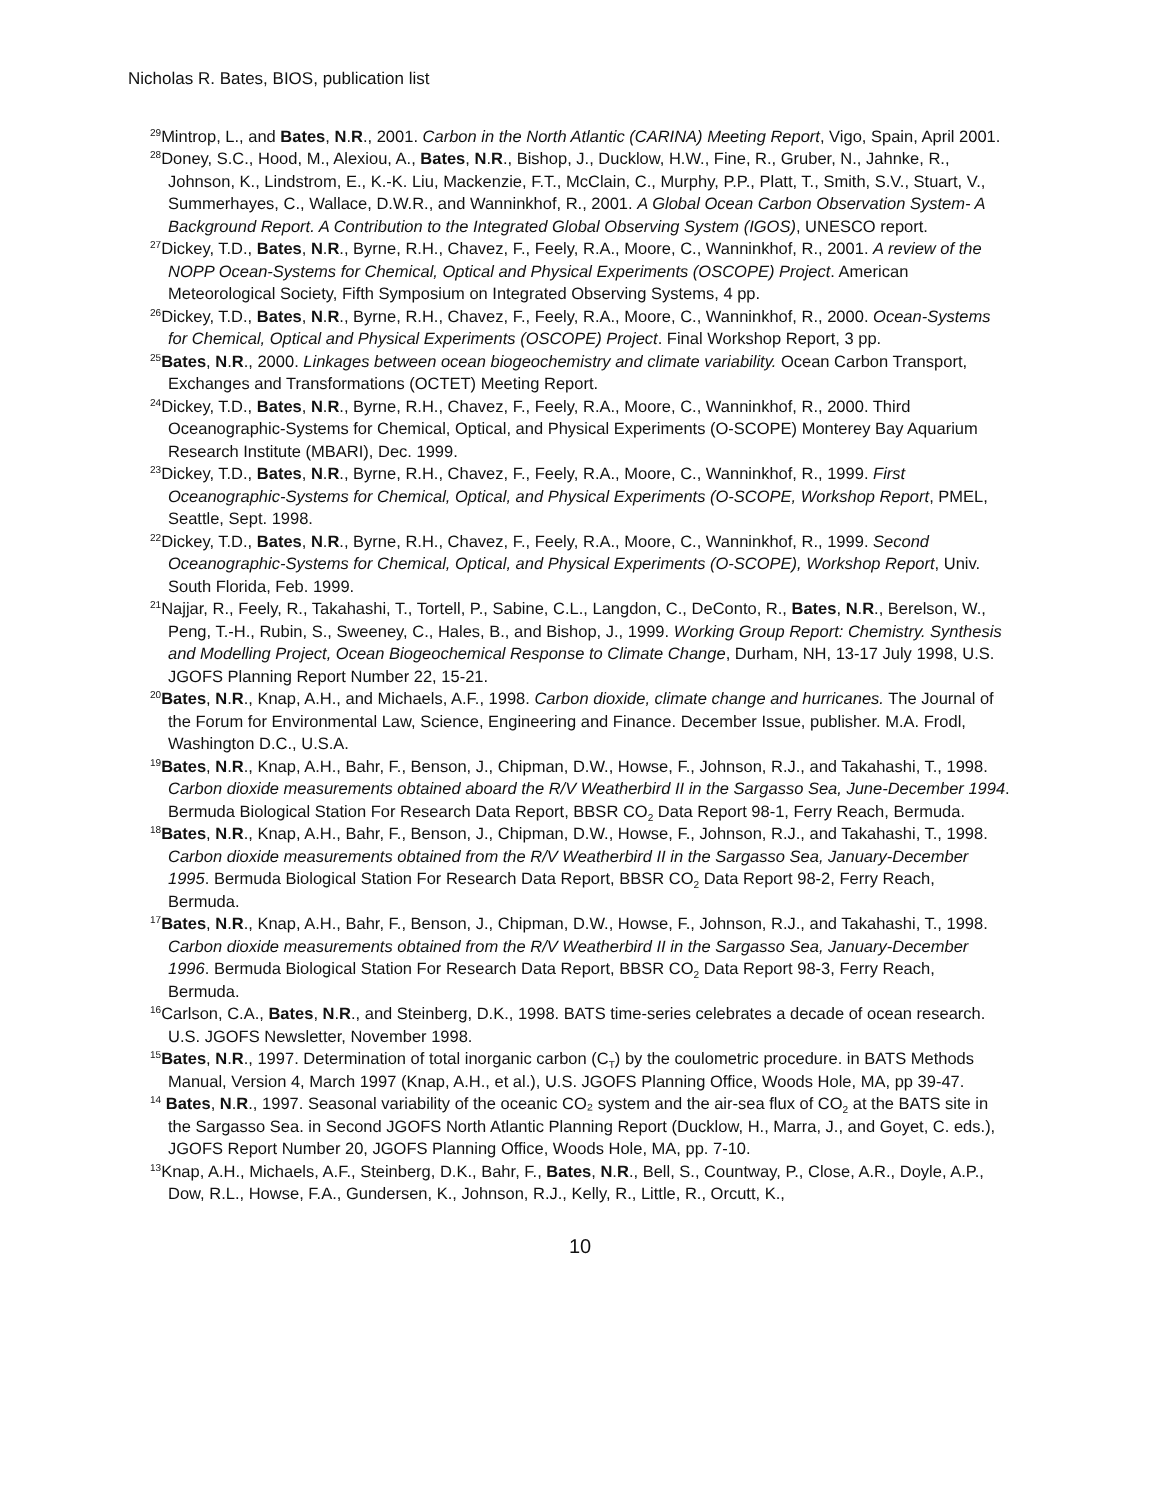Nicholas R. Bates, BIOS, publication list
<sup>29</sup> Mintrop, L., and Bates, N.R., 2001. Carbon in the North Atlantic (CARINA) Meeting Report, Vigo, Spain, April 2001.
<sup>28</sup> Doney, S.C., Hood, M., Alexiou, A., Bates, N.R., Bishop, J., Ducklow, H.W., Fine, R., Gruber, N., Jahnke, R., Johnson, K., Lindstrom, E., K.-K. Liu, Mackenzie, F.T., McClain, C., Murphy, P.P., Platt, T., Smith, S.V., Stuart, V., Summerhayes, C., Wallace, D.W.R., and Wanninkhof, R., 2001. A Global Ocean Carbon Observation System- A Background Report. A Contribution to the Integrated Global Observing System (IGOS), UNESCO report.
<sup>27</sup> Dickey, T.D., Bates, N.R., Byrne, R.H., Chavez, F., Feely, R.A., Moore, C., Wanninkhof, R., 2001. A review of the NOPP Ocean-Systems for Chemical, Optical and Physical Experiments (OSCOPE) Project. American Meteorological Society, Fifth Symposium on Integrated Observing Systems, 4 pp.
<sup>26</sup> Dickey, T.D., Bates, N.R., Byrne, R.H., Chavez, F., Feely, R.A., Moore, C., Wanninkhof, R., 2000. Ocean-Systems for Chemical, Optical and Physical Experiments (OSCOPE) Project. Final Workshop Report, 3 pp.
<sup>25</sup> Bates, N.R., 2000. Linkages between ocean biogeochemistry and climate variability. Ocean Carbon Transport, Exchanges and Transformations (OCTET) Meeting Report.
<sup>24</sup> Dickey, T.D., Bates, N.R., Byrne, R.H., Chavez, F., Feely, R.A., Moore, C., Wanninkhof, R., 2000. Third Oceanographic-Systems for Chemical, Optical, and Physical Experiments (O-SCOPE) Monterey Bay Aquarium Research Institute (MBARI), Dec. 1999.
<sup>23</sup> Dickey, T.D., Bates, N.R., Byrne, R.H., Chavez, F., Feely, R.A., Moore, C., Wanninkhof, R., 1999. First Oceanographic-Systems for Chemical, Optical, and Physical Experiments (O-SCOPE, Workshop Report, PMEL, Seattle, Sept. 1998.
<sup>22</sup> Dickey, T.D., Bates, N.R., Byrne, R.H., Chavez, F., Feely, R.A., Moore, C., Wanninkhof, R., 1999. Second Oceanographic-Systems for Chemical, Optical, and Physical Experiments (O-SCOPE), Workshop Report, Univ. South Florida, Feb. 1999.
<sup>21</sup> Najjar, R., Feely, R., Takahashi, T., Tortell, P., Sabine, C.L., Langdon, C., DeConto, R., Bates, N.R., Berelson, W., Peng, T.-H., Rubin, S., Sweeney, C., Hales, B., and Bishop, J., 1999. Working Group Report: Chemistry. Synthesis and Modelling Project, Ocean Biogeochemical Response to Climate Change, Durham, NH, 13-17 July 1998, U.S. JGOFS Planning Report Number 22, 15-21.
<sup>20</sup> Bates, N.R., Knap, A.H., and Michaels, A.F., 1998. Carbon dioxide, climate change and hurricanes. The Journal of the Forum for Environmental Law, Science, Engineering and Finance. December Issue, publisher. M.A. Frodl, Washington D.C., U.S.A.
<sup>19</sup> Bates, N.R., Knap, A.H., Bahr, F., Benson, J., Chipman, D.W., Howse, F., Johnson, R.J., and Takahashi, T., 1998. Carbon dioxide measurements obtained aboard the R/V Weatherbird II in the Sargasso Sea, June-December 1994. Bermuda Biological Station For Research Data Report, BBSR CO<sub>2</sub> Data Report 98-1, Ferry Reach, Bermuda.
<sup>18</sup> Bates, N.R., Knap, A.H., Bahr, F., Benson, J., Chipman, D.W., Howse, F., Johnson, R.J., and Takahashi, T., 1998. Carbon dioxide measurements obtained from the R/V Weatherbird II in the Sargasso Sea, January-December 1995. Bermuda Biological Station For Research Data Report, BBSR CO<sub>2</sub> Data Report 98-2, Ferry Reach, Bermuda.
<sup>17</sup> Bates, N.R., Knap, A.H., Bahr, F., Benson, J., Chipman, D.W., Howse, F., Johnson, R.J., and Takahashi, T., 1998. Carbon dioxide measurements obtained from the R/V Weatherbird II in the Sargasso Sea, January-December 1996. Bermuda Biological Station For Research Data Report, BBSR CO<sub>2</sub> Data Report 98-3, Ferry Reach, Bermuda.
<sup>16</sup> Carlson, C.A., Bates, N.R., and Steinberg, D.K., 1998. BATS time-series celebrates a decade of ocean research. U.S. JGOFS Newsletter, November 1998.
<sup>15</sup> Bates, N.R., 1997. Determination of total inorganic carbon (C<sub>T</sub>) by the coulometric procedure. in BATS Methods Manual, Version 4, March 1997 (Knap, A.H., et al.), U.S. JGOFS Planning Office, Woods Hole, MA, pp 39-47.
<sup>14</sup> Bates, N.R., 1997. Seasonal variability of the oceanic CO₂ system and the air-sea flux of CO<sub>2</sub> at the BATS site in the Sargasso Sea. in Second JGOFS North Atlantic Planning Report (Ducklow, H., Marra, J., and Goyet, C. eds.), JGOFS Report Number 20, JGOFS Planning Office, Woods Hole, MA, pp. 7-10.
<sup>13</sup> Knap, A.H., Michaels, A.F., Steinberg, D.K., Bahr, F., Bates, N.R., Bell, S., Countway, P., Close, A.R., Doyle, A.P., Dow, R.L., Howse, F.A., Gundersen, K., Johnson, R.J., Kelly, R., Little, R., Orcutt, K.,
10